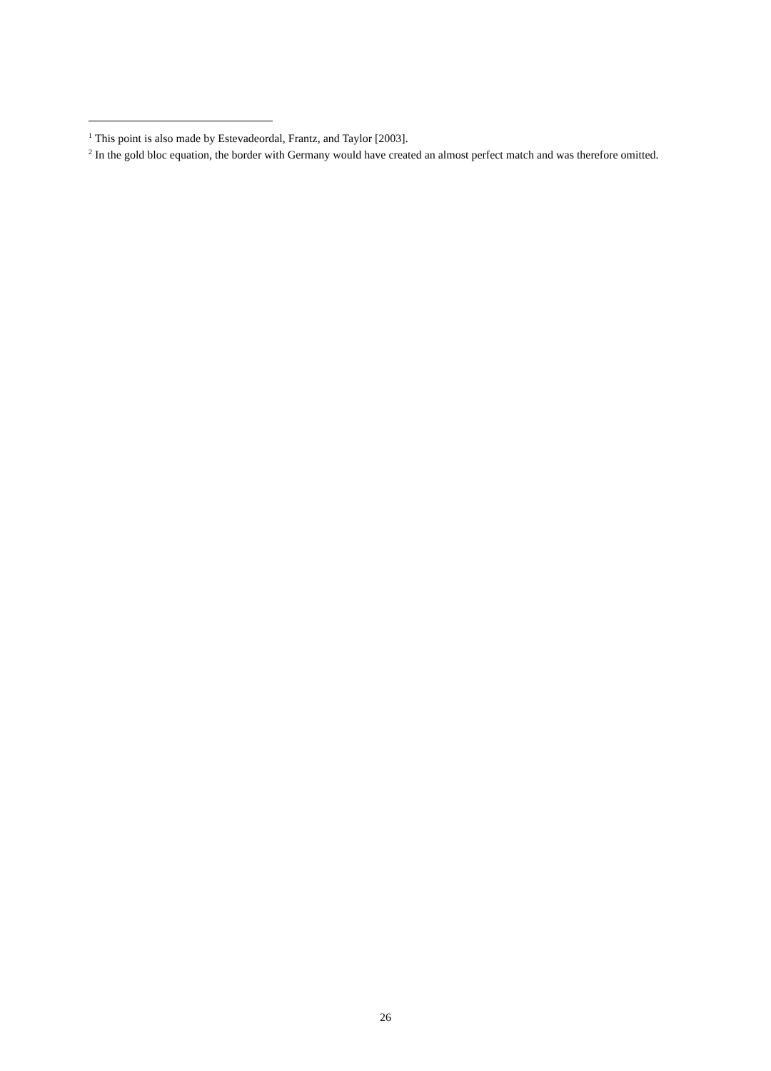<sup>1</sup> This point is also made by Estevadeordal, Frantz, and Taylor [2003].
<sup>2</sup> In the gold bloc equation, the border with Germany would have created an almost perfect match and was therefore omitted.
26